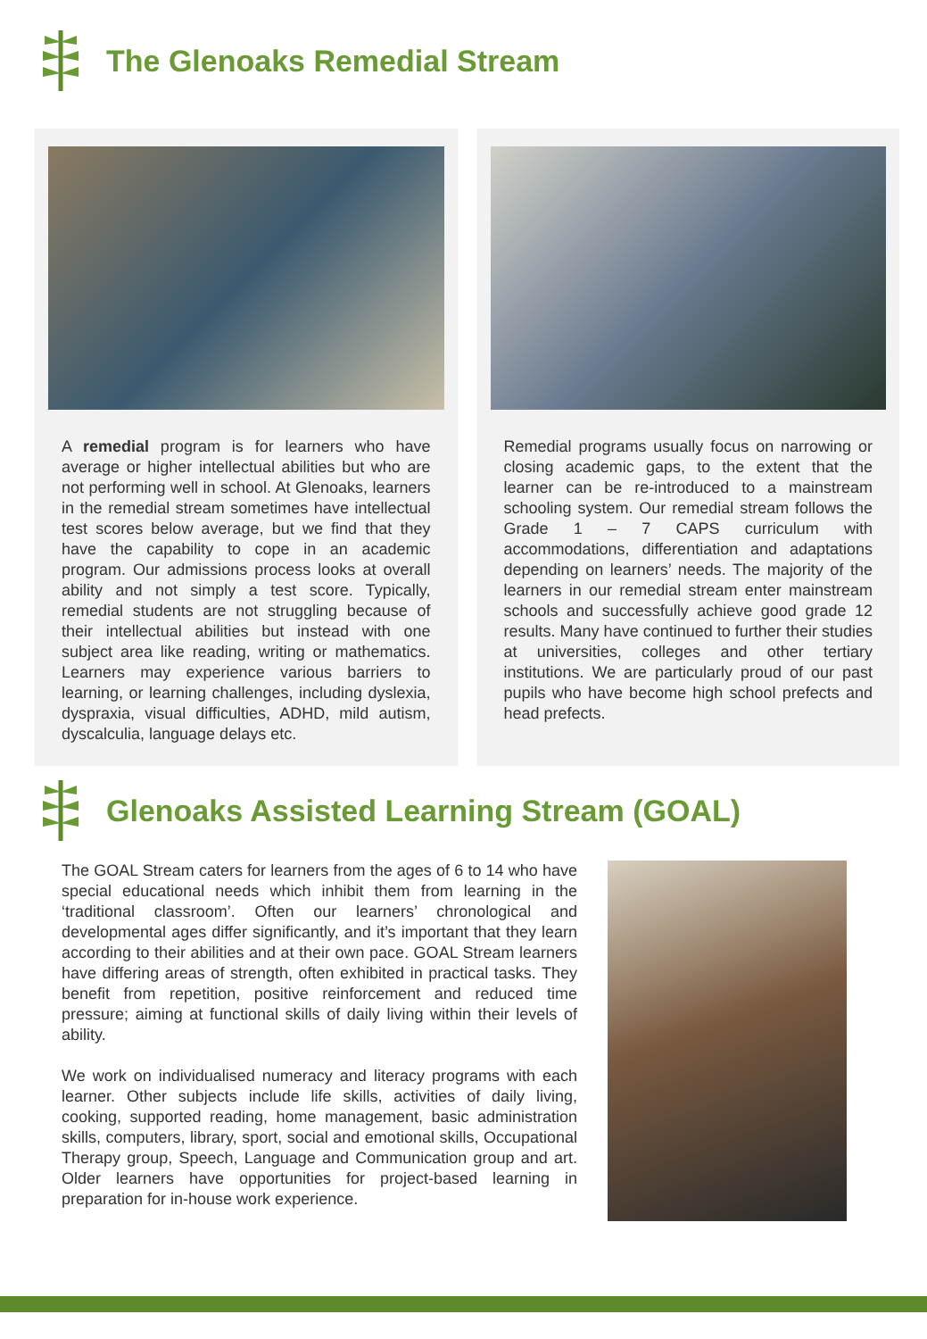The Glenoaks Remedial Stream
A remedial program is for learners who have average or higher intellectual abilities but who are not performing well in school. At Glenoaks, learners in the remedial stream sometimes have intellectual test scores below average, but we find that they have the capability to cope in an academic program. Our admissions process looks at overall ability and not simply a test score. Typically, remedial students are not struggling because of their intellectual abilities but instead with one subject area like reading, writing or mathematics. Learners may experience various barriers to learning, or learning challenges, including dyslexia, dyspraxia, visual difficulties, ADHD, mild autism, dyscalculia, language delays etc.
Remedial programs usually focus on narrowing or closing academic gaps, to the extent that the learner can be re-introduced to a mainstream schooling system. Our remedial stream follows the Grade 1 – 7 CAPS curriculum with accommodations, differentiation and adaptations depending on learners’ needs. The majority of the learners in our remedial stream enter mainstream schools and successfully achieve good grade 12 results. Many have continued to further their studies at universities, colleges and other tertiary institutions. We are particularly proud of our past pupils who have become high school prefects and head prefects.
Glenoaks Assisted Learning Stream (GOAL)
The GOAL Stream caters for learners from the ages of 6 to 14 who have special educational needs which inhibit them from learning in the ‘traditional classroom’. Often our learners’ chronological and developmental ages differ significantly, and it’s important that they learn according to their abilities and at their own pace. GOAL Stream learners have differing areas of strength, often exhibited in practical tasks. They benefit from repetition, positive reinforcement and reduced time pressure; aiming at functional skills of daily living within their levels of ability.
We work on individualised numeracy and literacy programs with each learner. Other subjects include life skills, activities of daily living, cooking, supported reading, home management, basic administration skills, computers, library, sport, social and emotional skills, Occupational Therapy group, Speech, Language and Communication group and art. Older learners have opportunities for project-based learning in preparation for in-house work experience.